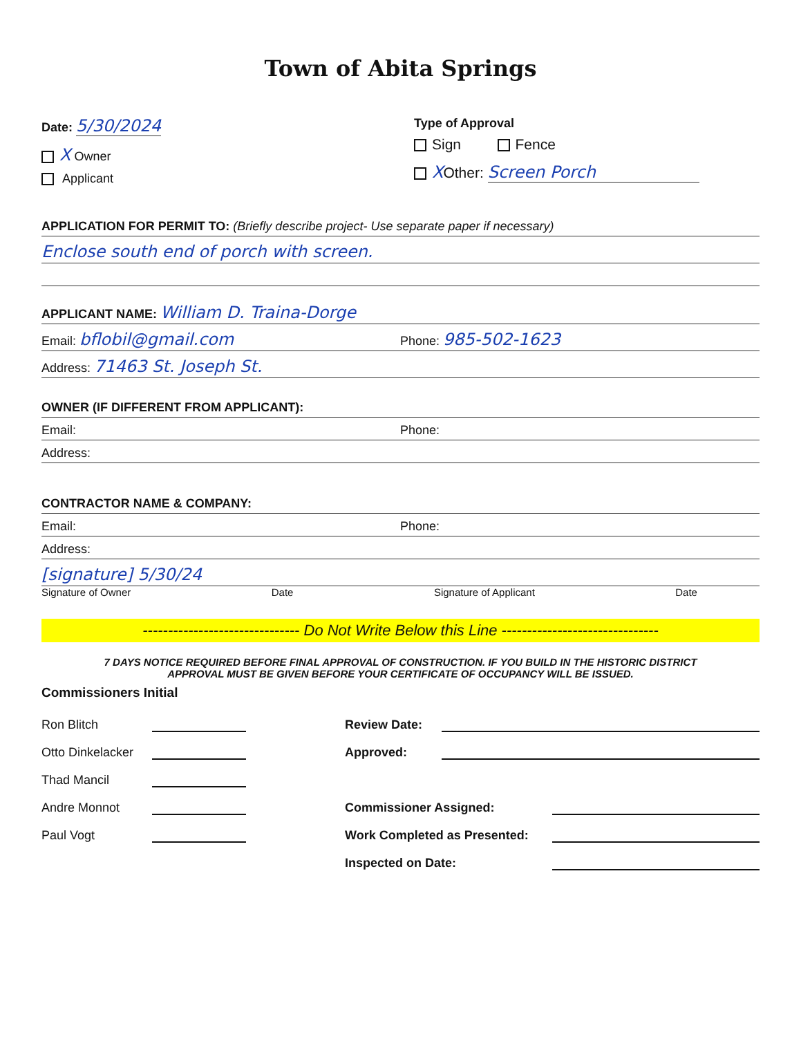Town of Abita Springs
Date: 5/30/2024
X Owner
Applicant
Type of Approval
Sign Fence
XOther: Screen Porch
APPLICATION FOR PERMIT TO: (Briefly describe project- Use separate paper if necessary)
Enclose south end of porch with screen.
APPLICANT NAME: William D. Traina-Dorge
Email: bflobil@gmail.com Phone: 985-502-1623
Address: 71463 St. Joseph St.
OWNER (IF DIFFERENT FROM APPLICANT):
Email: Phone:
Address:
CONTRACTOR NAME & COMPANY:
Email: Phone:
Address:
[signature] 5/30/24
Signature of Owner Date Signature of Applicant Date
------------------------------- Do Not Write Below this Line -------------------------------
7 DAYS NOTICE REQUIRED BEFORE FINAL APPROVAL OF CONSTRUCTION. IF YOU BUILD IN THE HISTORIC DISTRICT
APPROVAL MUST BE GIVEN BEFORE YOUR CERTIFICATE OF OCCUPANCY WILL BE ISSUED.
Commissioners Initial
Ron Blitch
Otto Dinkelacker
Thad Mancil
Andre Monnot
Paul Vogt
Review Date:
Approved:
Commissioner Assigned:
Work Completed as Presented:
Inspected on Date: